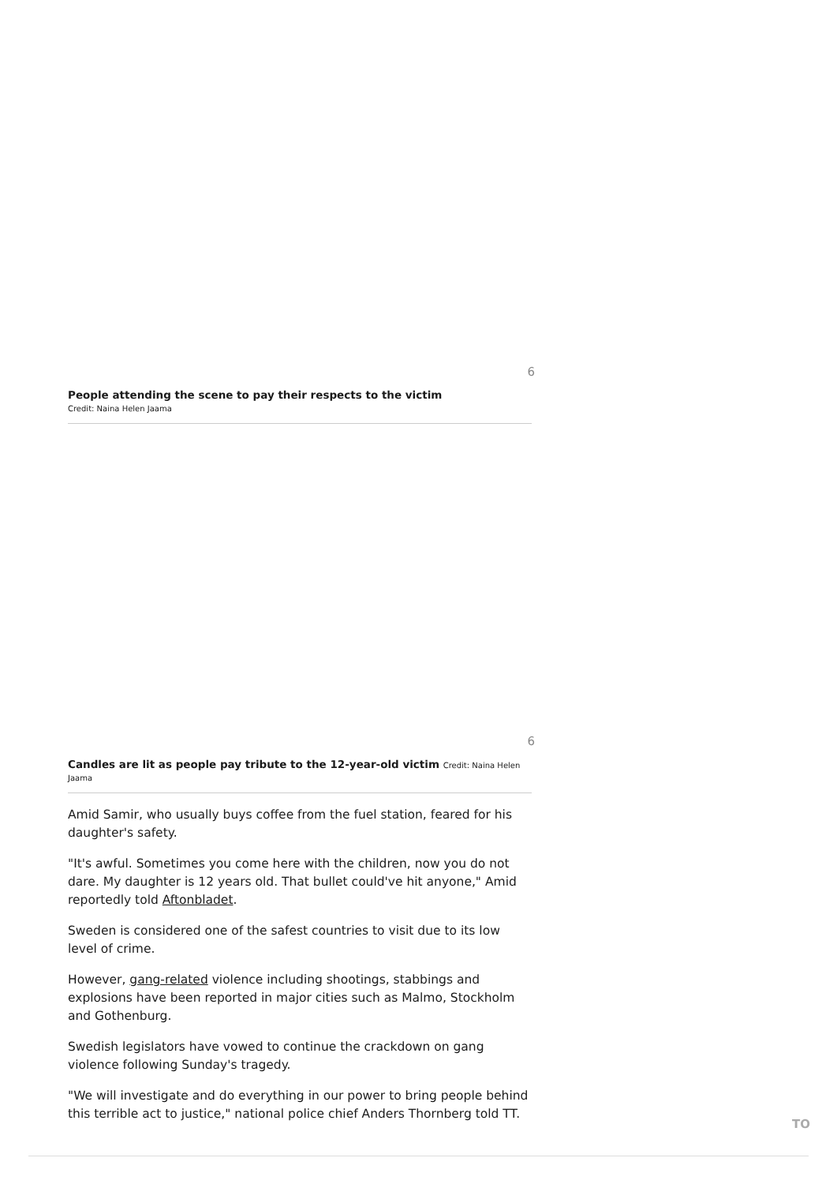6
People attending the scene to pay their respects to the victim
Credit: Naina Helen Jaama
6
Candles are lit as people pay tribute to the 12-year-old victim Credit: Naina Helen Jaama
Amid Samir, who usually buys coffee from the fuel station, feared for his daughter's safety.
"It's awful. Sometimes you come here with the children, now you do not dare. My daughter is 12 years old. That bullet could've hit anyone," Amid reportedly told Aftonbladet.
Sweden is considered one of the safest countries to visit due to its low level of crime.
However, gang-related violence including shootings, stabbings and explosions have been reported in major cities such as Malmo, Stockholm and Gothenburg.
Swedish legislators have vowed to continue the crackdown on gang violence following Sunday's tragedy.
"We will investigate and do everything in our power to bring people behind this terrible act to justice," national police chief Anders Thornberg told TT.
TO